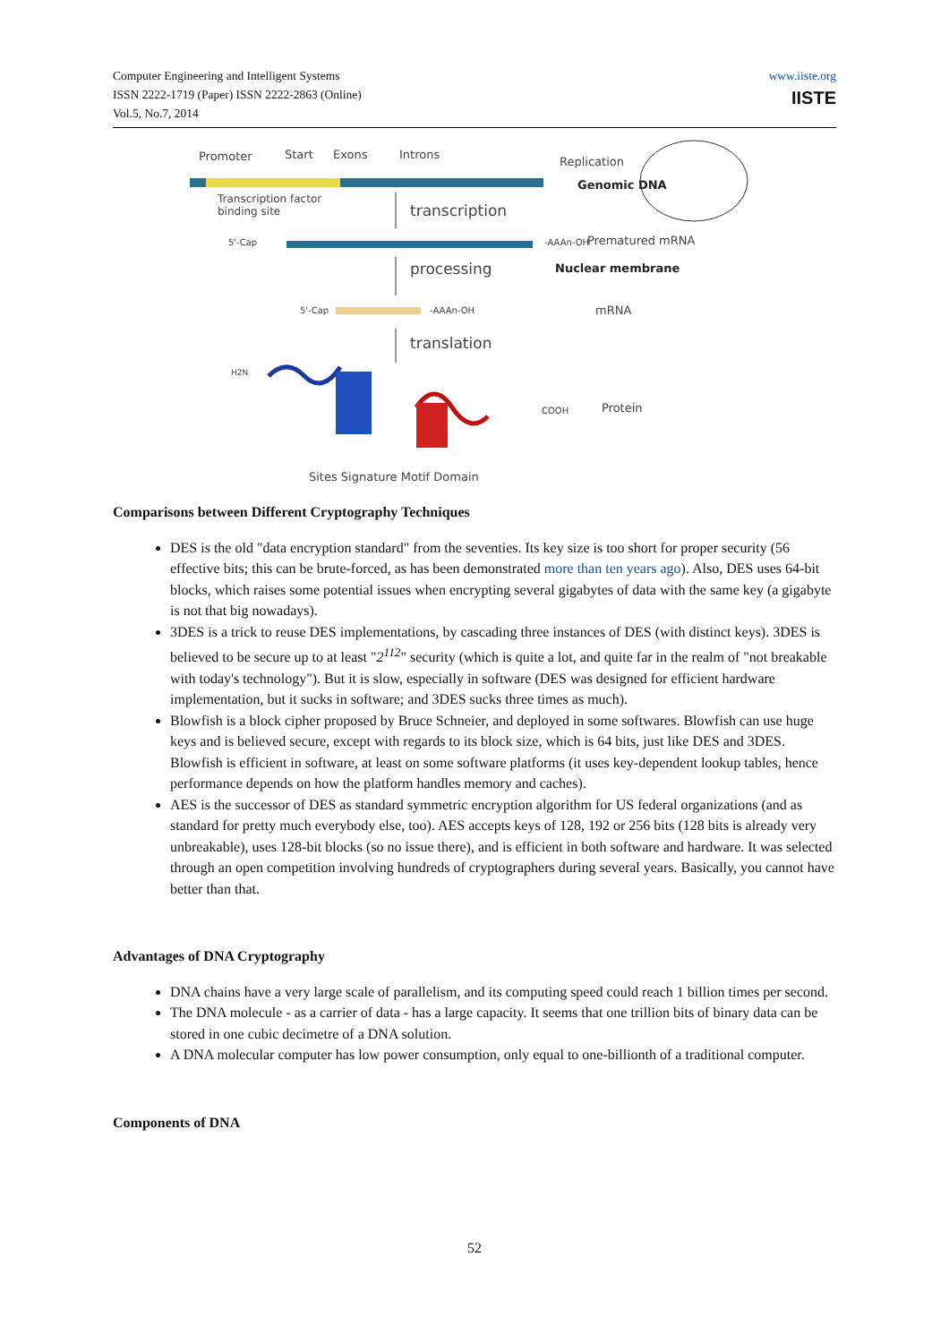Computer Engineering and Intelligent Systems
ISSN 2222-1719 (Paper) ISSN 2222-2863 (Online)
Vol.5, No.7, 2014
www.iiste.org
IISTE
Promoter Start Exons Introns
Replication
Genomic DNA
Transcription factor
binding site transcription
5'-Cap -AAAn-OH Prematured mRNA
processing Nuclear membrane
5'-Cap -AAAn-OH mRNA
translation
H2N
COOH Protein
Sites Signature Motif Domain
Comparisons between Different Cryptography Techniques
DES is the old "data encryption standard" from the seventies. Its key size is too short for proper security (56 effective bits; this can be brute-forced, as has been demonstrated more than ten years ago). Also, DES uses 64-bit blocks, which raises some potential issues when encrypting several gigabytes of data with the same key (a gigabyte is not that big nowadays).
3DES is a trick to reuse DES implementations, by cascading three instances of DES (with distinct keys). 3DES is believed to be secure up to at least "2<sup>112</sup>" security (which is quite a lot, and quite far in the realm of "not breakable with today's technology"). But it is slow, especially in software (DES was designed for efficient hardware implementation, but it sucks in software; and 3DES sucks three times as much).
Blowfish is a block cipher proposed by Bruce Schneier, and deployed in some softwares. Blowfish can use huge keys and is believed secure, except with regards to its block size, which is 64 bits, just like DES and 3DES. Blowfish is efficient in software, at least on some software platforms (it uses key-dependent lookup tables, hence performance depends on how the platform handles memory and caches).
AES is the successor of DES as standard symmetric encryption algorithm for US federal organizations (and as standard for pretty much everybody else, too). AES accepts keys of 128, 192 or 256 bits (128 bits is already very unbreakable), uses 128-bit blocks (so no issue there), and is efficient in both software and hardware. It was selected through an open competition involving hundreds of cryptographers during several years. Basically, you cannot have better than that.
Advantages of DNA Cryptography
DNA chains have a very large scale of parallelism, and its computing speed could reach 1 billion times per second.
The DNA molecule - as a carrier of data - has a large capacity. It seems that one trillion bits of binary data can be stored in one cubic decimetre of a DNA solution.
A DNA molecular computer has low power consumption, only equal to one-billionth of a traditional computer.
Components of DNA
52